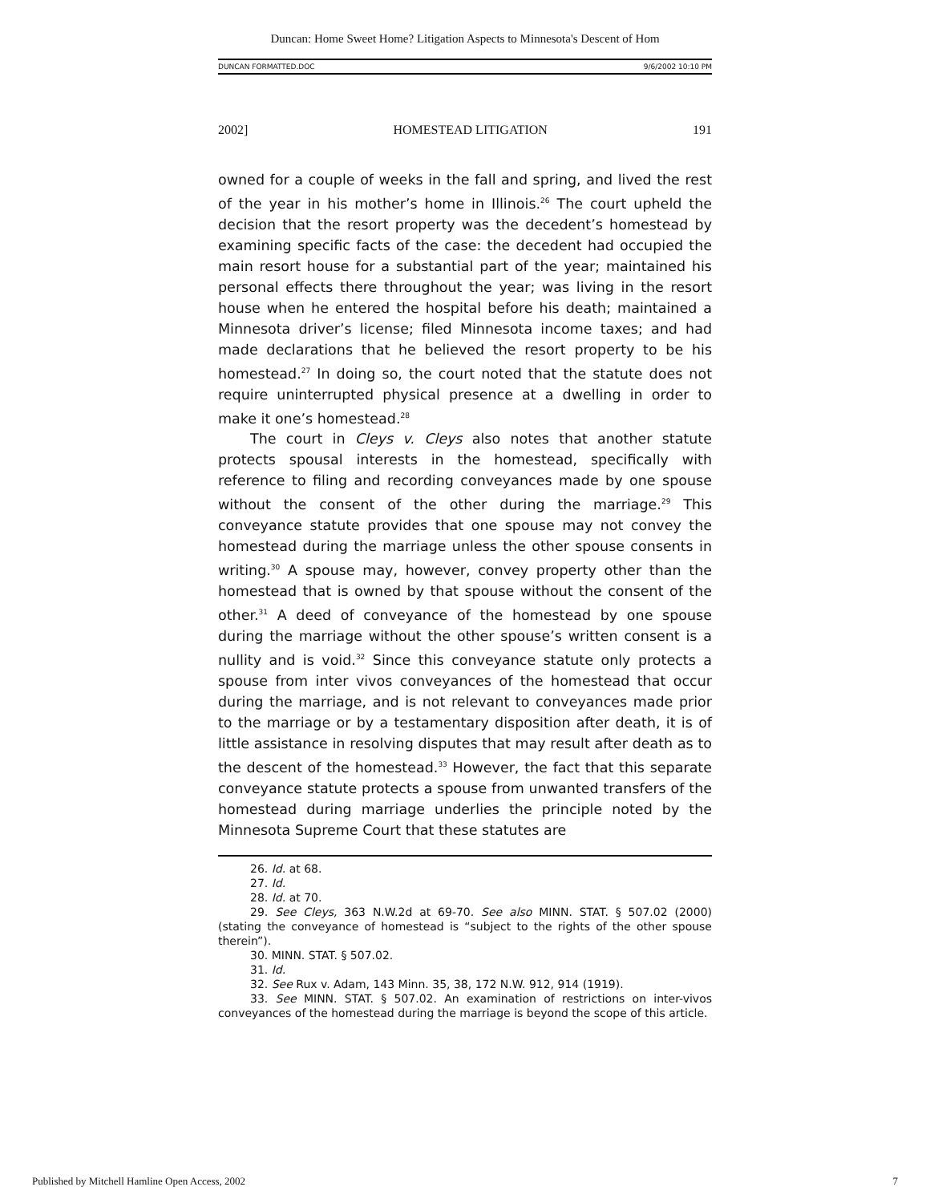Duncan: Home Sweet Home? Litigation Aspects to Minnesota's Descent of Hom
DUNCAN FORMATTED.DOC 9/6/2002 10:10 PM
2002] HOMESTEAD LITIGATION 191
owned for a couple of weeks in the fall and spring, and lived the rest of the year in his mother’s home in Illinois.<sup>26</sup> The court upheld the decision that the resort property was the decedent’s homestead by examining specific facts of the case: the decedent had occupied the main resort house for a substantial part of the year; maintained his personal effects there throughout the year; was living in the resort house when he entered the hospital before his death; maintained a Minnesota driver’s license; filed Minnesota income taxes; and had made declarations that he believed the resort property to be his homestead.<sup>27</sup> In doing so, the court noted that the statute does not require uninterrupted physical presence at a dwelling in order to make it one’s homestead.<sup>28</sup>
The court in Cleys v. Cleys also notes that another statute protects spousal interests in the homestead, specifically with reference to filing and recording conveyances made by one spouse without the consent of the other during the marriage.<sup>29</sup> This conveyance statute provides that one spouse may not convey the homestead during the marriage unless the other spouse consents in writing.<sup>30</sup> A spouse may, however, convey property other than the homestead that is owned by that spouse without the consent of the other.<sup>31</sup> A deed of conveyance of the homestead by one spouse during the marriage without the other spouse’s written consent is a nullity and is void.<sup>32</sup> Since this conveyance statute only protects a spouse from inter vivos conveyances of the homestead that occur during the marriage, and is not relevant to conveyances made prior to the marriage or by a testamentary disposition after death, it is of little assistance in resolving disputes that may result after death as to the descent of the homestead.<sup>33</sup> However, the fact that this separate conveyance statute protects a spouse from unwanted transfers of the homestead during marriage underlies the principle noted by the Minnesota Supreme Court that these statutes are
26. Id. at 68.
27. Id.
28. Id. at 70.
29. See Cleys, 363 N.W.2d at 69-70. See also MINN. STAT. § 507.02 (2000) (stating the conveyance of homestead is “subject to the rights of the other spouse therein”).
30. MINN. STAT. § 507.02.
31. Id.
32. See Rux v. Adam, 143 Minn. 35, 38, 172 N.W. 912, 914 (1919).
33. See MINN. STAT. § 507.02. An examination of restrictions on inter-vivos conveyances of the homestead during the marriage is beyond the scope of this article.
Published by Mitchell Hamline Open Access, 2002 7